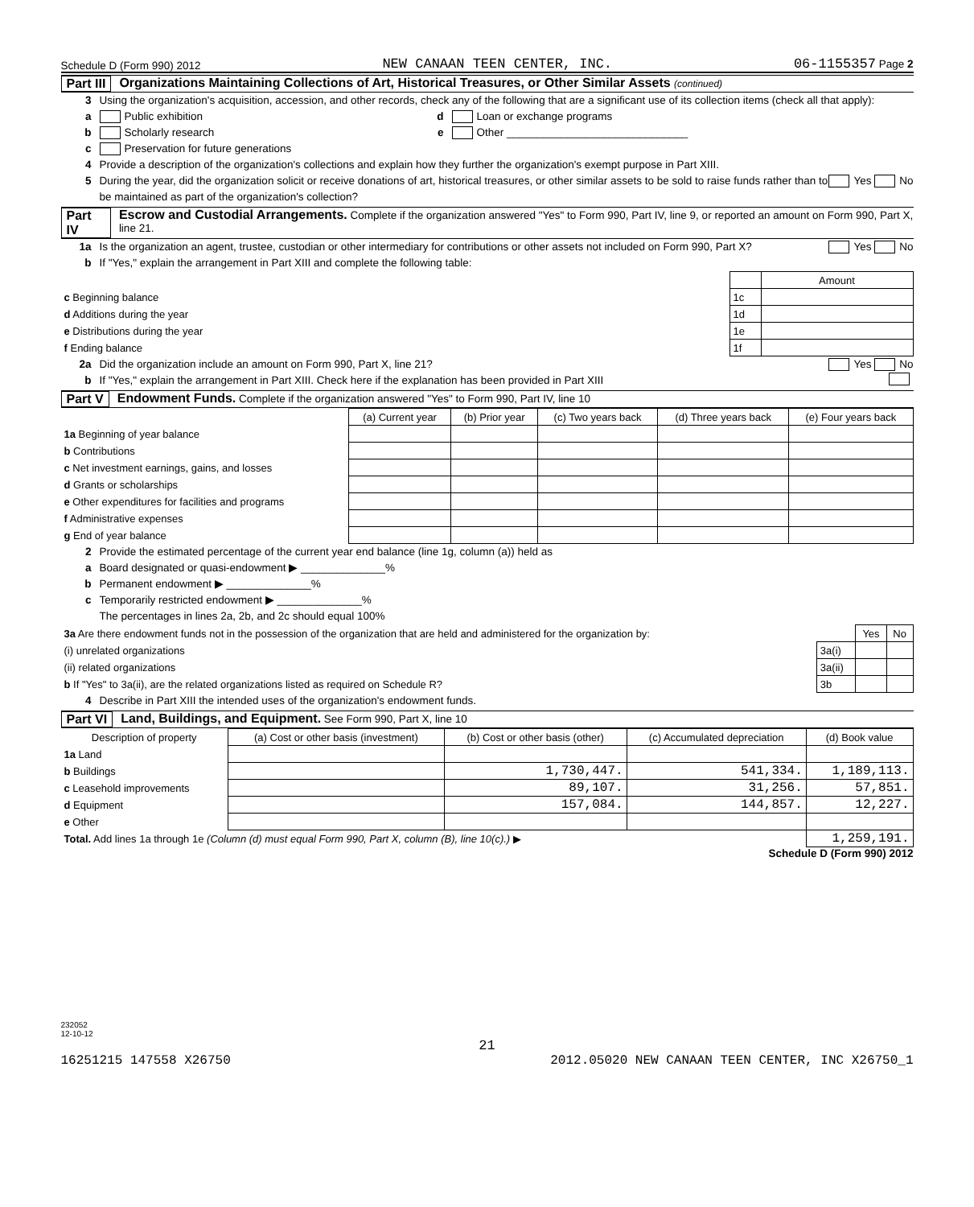Schedule D (Form 990) 2012 NEW CANAAN TEEN CENTER, INC. 06-1155357 Page 2
Part III Organizations Maintaining Collections of Art, Historical Treasures, or Other Similar Assets (continued)
3 Using the organization's acquisition, accession, and other records, check any of the following that are a significant use of its collection items (check all that apply):
a Public exhibition d Loan or exchange programs
b Scholarly research e Other ______________________________
c Preservation for future generations
4 Provide a description of the organization's collections and explain how they further the organization's exempt purpose in Part XIII.
5 During the year, did the organization solicit or receive donations of art, historical treasures, or other similar assets to be sold to raise funds rather than to be maintained as part of the organization's collection? Yes No
Part IV Escrow and Custodial Arrangements. Complete if the organization answered "Yes" to Form 990, Part IV, line 9, or reported an amount on Form 990, Part X, line 21.
1a Is the organization an agent, trustee, custodian or other intermediary for contributions or other assets not included on Form 990, Part X? Yes No
b If "Yes," explain the arrangement in Part XIII and complete the following table:
| | | Amount |
| c Beginning balance | 1c | |
| d Additions during the year | 1d | |
| e Distributions during the year | 1e | |
| f Ending balance | 1f | |
2a Did the organization include an amount on Form 990, Part X, line 21? Yes No
b If "Yes," explain the arrangement in Part XIII. Check here if the explanation has been provided in Part XIII
Part V Endowment Funds. Complete if the organization answered "Yes" to Form 990, Part IV, line 10
| | (a) Current year | (b) Prior year | (c) Two years back | (d) Three years back | (e) Four years back |
| --- | --- | --- | --- | --- | --- |
| 1a Beginning of year balance | | | | | |
| b Contributions | | | | | |
| c Net investment earnings, gains, and losses | | | | | |
| d Grants or scholarships | | | | | |
| e Other expenditures for facilities and programs | | | | | |
| f Administrative expenses | | | | | |
| g End of year balance | | | | | |
2 Provide the estimated percentage of the current year end balance (line 1g, column (a)) held as
a Board designated or quasi-endowment ▶ ______________%
b Permanent endowment ▶ ______________%
c Temporarily restricted endowment ▶ ______________%
The percentages in lines 2a, 2b, and 2c should equal 100%
| 3a Are there endowment funds not in the possession of the organization that are held and administered for the organization by: | | Yes | No |
| (i) unrelated organizations | 3a(i) | | |
| (ii) related organizations | 3a(ii) | | |
| b If "Yes" to 3a(ii), are the related organizations listed as required on Schedule R? | 3b | | |
4 Describe in Part XIII the intended uses of the organization's endowment funds.
Part VI Land, Buildings, and Equipment. See Form 990, Part X, line 10
| Description of property | (a) Cost or other basis (investment) | (b) Cost or other basis (other) | (c) Accumulated depreciation | (d) Book value |
| --- | --- | --- | --- | --- |
| 1a Land | | | | |
| b Buildings | | 1,730,447. | 541,334. | 1,189,113. |
| c Leasehold improvements | | 89,107. | 31,256. | 57,851. |
| d Equipment | | 157,084. | 144,857. | 12,227. |
| e Other | | | | |
| Total. Add lines 1a through 1e (Column (d) must equal Form 990, Part X, column (B), line 10(c).) ▶ | | | | 1,259,191. |
Schedule D (Form 990) 2012
232052
12-10-12
21
16251215 147558 X26750 2012.05020 NEW CANAAN TEEN CENTER, INC X26750_1